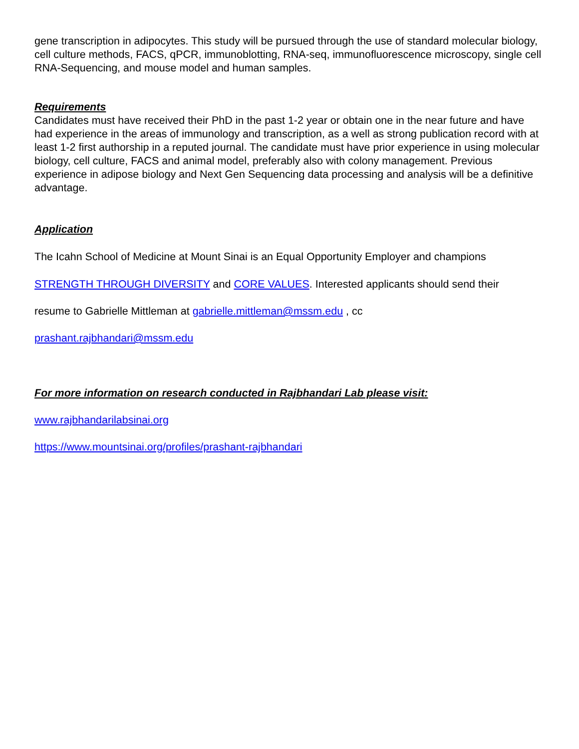gene transcription in adipocytes. This study will be pursued through the use of standard molecular biology, cell culture methods, FACS, qPCR, immunoblotting, RNA-seq, immunofluorescence microscopy, single cell RNA-Sequencing, and mouse model and human samples.
Requirements
Candidates must have received their PhD in the past 1-2 year or obtain one in the near future and have had experience in the areas of immunology and transcription, as a well as strong publication record with at least 1-2 first authorship in a reputed journal. The candidate must have prior experience in using molecular biology, cell culture, FACS and animal model, preferably also with colony management. Previous experience in adipose biology and Next Gen Sequencing data processing and analysis will be a definitive advantage.
Application
The Icahn School of Medicine at Mount Sinai is an Equal Opportunity Employer and champions
STRENGTH THROUGH DIVERSITY and CORE VALUES. Interested applicants should send their
resume to Gabrielle Mittleman at gabrielle.mittleman@mssm.edu , cc
prashant.rajbhandari@mssm.edu
For more information on research conducted in Rajbhandari Lab please visit:
www.rajbhandarilabsinai.org
https://www.mountsinai.org/profiles/prashant-rajbhandari